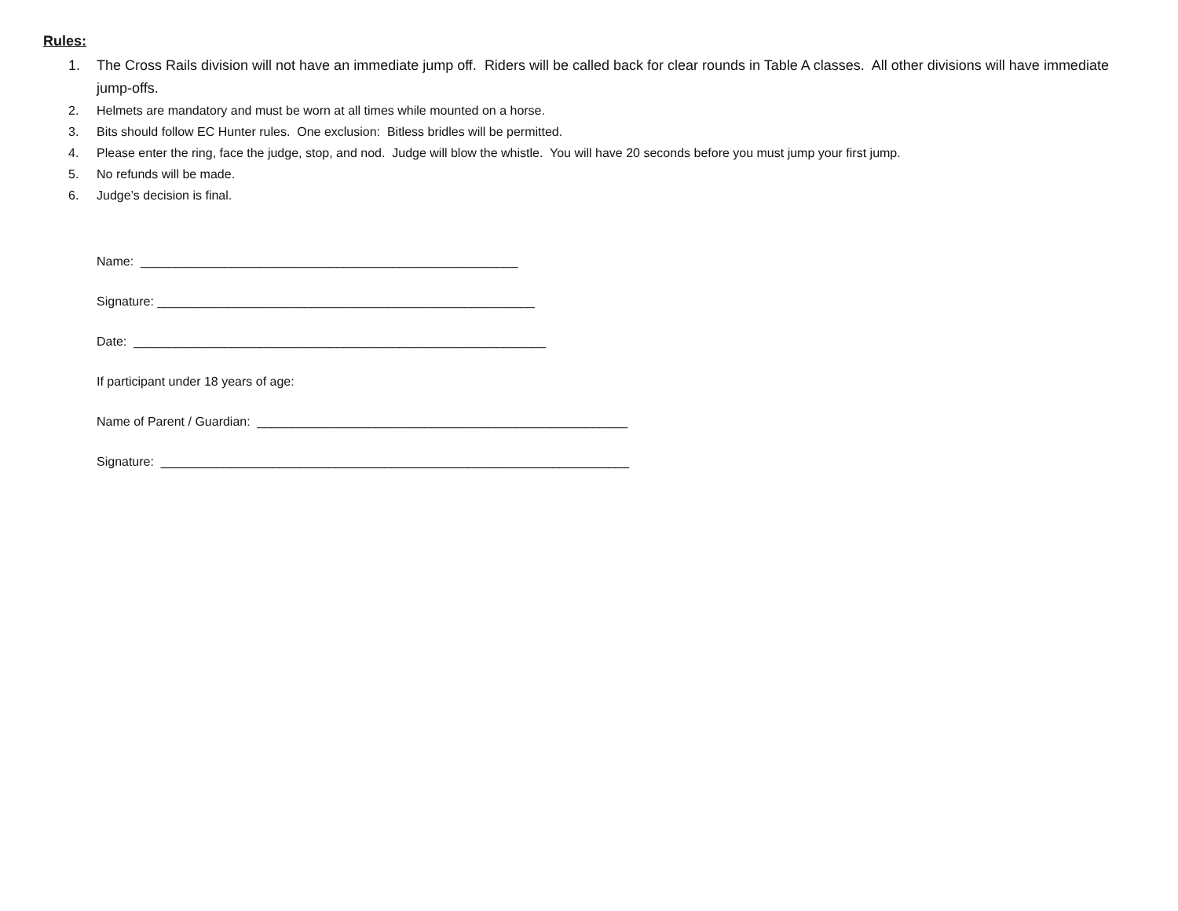Rules:
1. The Cross Rails division will not have an immediate jump off. Riders will be called back for clear rounds in Table A classes. All other divisions will have immediate jump-offs.
2. Helmets are mandatory and must be worn at all times while mounted on a horse.
3. Bits should follow EC Hunter rules. One exclusion: Bitless bridles will be permitted.
4. Please enter the ring, face the judge, stop, and nod. Judge will blow the whistle. You will have 20 seconds before you must jump your first jump.
5. No refunds will be made.
6. Judge’s decision is final.
Name: ______________________________________________________
Signature: ______________________________________________________
Date: ___________________________________________________________
If participant under 18 years of age:
Name of Parent / Guardian: _____________________________________________________
Signature: ___________________________________________________________________